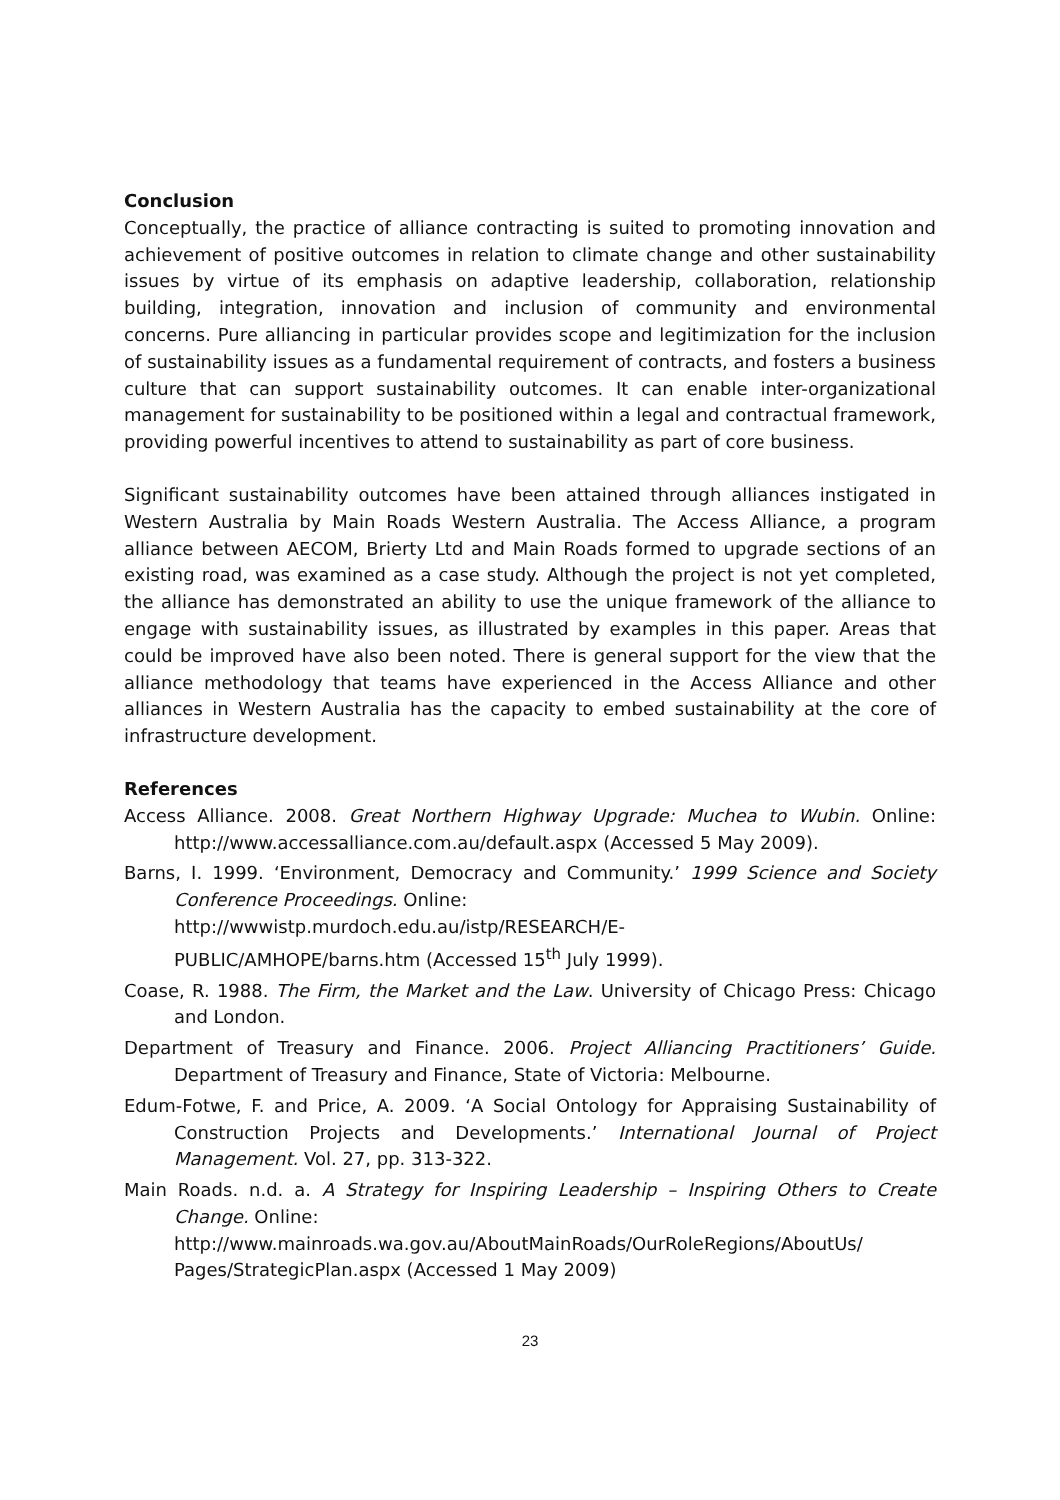Conclusion
Conceptually, the practice of alliance contracting is suited to promoting innovation and achievement of positive outcomes in relation to climate change and other sustainability issues by virtue of its emphasis on adaptive leadership, collaboration, relationship building, integration, innovation and inclusion of community and environmental concerns. Pure alliancing in particular provides scope and legitimization for the inclusion of sustainability issues as a fundamental requirement of contracts, and fosters a business culture that can support sustainability outcomes. It can enable inter-organizational management for sustainability to be positioned within a legal and contractual framework, providing powerful incentives to attend to sustainability as part of core business.
Significant sustainability outcomes have been attained through alliances instigated in Western Australia by Main Roads Western Australia. The Access Alliance, a program alliance between AECOM, Brierty Ltd and Main Roads formed to upgrade sections of an existing road, was examined as a case study. Although the project is not yet completed, the alliance has demonstrated an ability to use the unique framework of the alliance to engage with sustainability issues, as illustrated by examples in this paper. Areas that could be improved have also been noted. There is general support for the view that the alliance methodology that teams have experienced in the Access Alliance and other alliances in Western Australia has the capacity to embed sustainability at the core of infrastructure development.
References
Access Alliance. 2008. Great Northern Highway Upgrade: Muchea to Wubin. Online: http://www.accessalliance.com.au/default.aspx (Accessed 5 May 2009).
Barns, I. 1999. ‘Environment, Democracy and Community.’ 1999 Science and Society Conference Proceedings. Online:
http://wwwistp.murdoch.edu.au/istp/RESEARCH/E-
PUBLIC/AMHOPE/barns.htm (Accessed 15<sup>th</sup> July 1999).
Coase, R. 1988. The Firm, the Market and the Law. University of Chicago Press: Chicago and London.
Department of Treasury and Finance. 2006. Project Alliancing Practitioners’ Guide. Department of Treasury and Finance, State of Victoria: Melbourne.
Edum-Fotwe, F. and Price, A. 2009. ‘A Social Ontology for Appraising Sustainability of Construction Projects and Developments.’ International Journal of Project Management. Vol. 27, pp. 313-322.
Main Roads. n.d. a. A Strategy for Inspiring Leadership – Inspiring Others to Create Change. Online:
http://www.mainroads.wa.gov.au/AboutMainRoads/OurRoleRegions/AboutUs/ Pages/StrategicPlan.aspx (Accessed 1 May 2009)
23